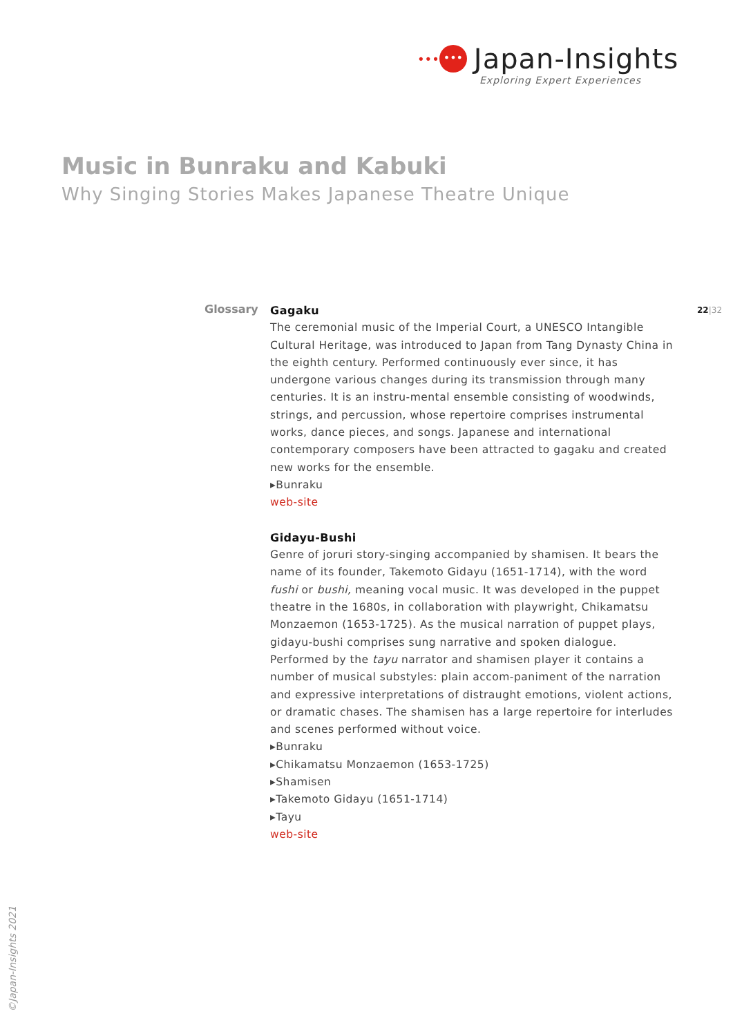••• ••• Japan-Insights
Exploring Expert Experiences
Music in Bunraku and Kabuki
Why Singing Stories Makes Japanese Theatre Unique
Glossary 22|32
Gagaku
The ceremonial music of the Imperial Court, a UNESCO Intangible Cultural Heritage, was introduced to Japan from Tang Dynasty China in the eighth century. Performed continuously ever since, it has undergone various changes during its transmission through many centuries. It is an instru-mental ensemble consisting of woodwinds, strings, and percussion, whose repertoire comprises instrumental works, dance pieces, and songs. Japanese and international contemporary composers have been attracted to gagaku and created new works for the ensemble.
▸Bunraku
web-site
Gidayu-Bushi
Genre of joruri story-singing accompanied by shamisen. It bears the name of its founder, Takemoto Gidayu (1651-1714), with the word fushi or bushi, meaning vocal music. It was developed in the puppet theatre in the 1680s, in collaboration with playwright, Chikamatsu Monzaemon (1653-1725). As the musical narration of puppet plays, gidayu-bushi comprises sung narrative and spoken dialogue. Performed by the tayu narrator and shamisen player it contains a number of musical substyles: plain accom-paniment of the narration and expressive interpretations of distraught emotions, violent actions, or dramatic chases. The shamisen has a large repertoire for interludes and scenes performed without voice.
▸Bunraku
▸Chikamatsu Monzaemon (1653-1725)
▸Shamisen
▸Takemoto Gidayu (1651-1714)
▸Tayu
web-site
©Japan-Insights 2021